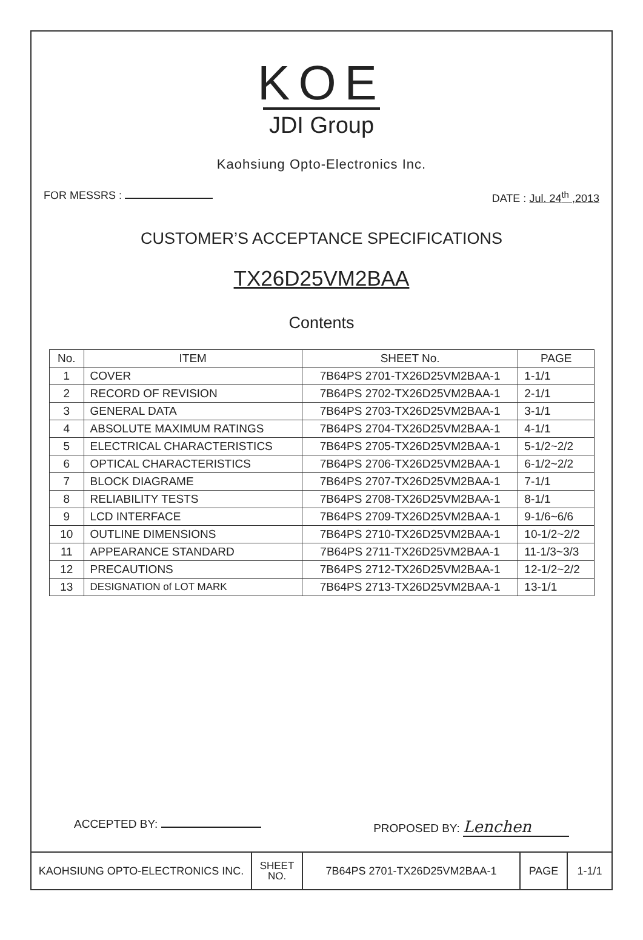KOE
JDI Group
Kaohsiung Opto-Electronics Inc.
FOR MESSRS : DATE : Jul. 24<sup>th</sup> ,2013
CUSTOMER’S ACCEPTANCE SPECIFICATIONS
TX26D25VM2BAA
Contents
| No. | ITEM | SHEET No. | PAGE |
| --- | --- | --- | --- |
| 1 | COVER | 7B64PS 2701-TX26D25VM2BAA-1 | 1-1/1 |
| 2 | RECORD OF REVISION | 7B64PS 2702-TX26D25VM2BAA-1 | 2-1/1 |
| 3 | GENERAL DATA | 7B64PS 2703-TX26D25VM2BAA-1 | 3-1/1 |
| 4 | ABSOLUTE MAXIMUM RATINGS | 7B64PS 2704-TX26D25VM2BAA-1 | 4-1/1 |
| 5 | ELECTRICAL CHARACTERISTICS | 7B64PS 2705-TX26D25VM2BAA-1 | 5-1/2~2/2 |
| 6 | OPTICAL CHARACTERISTICS | 7B64PS 2706-TX26D25VM2BAA-1 | 6-1/2~2/2 |
| 7 | BLOCK DIAGRAME | 7B64PS 2707-TX26D25VM2BAA-1 | 7-1/1 |
| 8 | RELIABILITY TESTS | 7B64PS 2708-TX26D25VM2BAA-1 | 8-1/1 |
| 9 | LCD INTERFACE | 7B64PS 2709-TX26D25VM2BAA-1 | 9-1/6~6/6 |
| 10 | OUTLINE DIMENSIONS | 7B64PS 2710-TX26D25VM2BAA-1 | 10-1/2~2/2 |
| 11 | APPEARANCE STANDARD | 7B64PS 2711-TX26D25VM2BAA-1 | 11-1/3~3/3 |
| 12 | PRECAUTIONS | 7B64PS 2712-TX26D25VM2BAA-1 | 12-1/2~2/2 |
| 13 | DESIGNATION of LOT MARK | 7B64PS 2713-TX26D25VM2BAA-1 | 13-1/1 |
ACCEPTED BY: PROPOSED BY: Lenchen
| KAOHSIUNG OPTO-ELECTRONICS INC. | SHEET NO. | 7B64PS 2701-TX26D25VM2BAA-1 | PAGE | 1-1/1 |